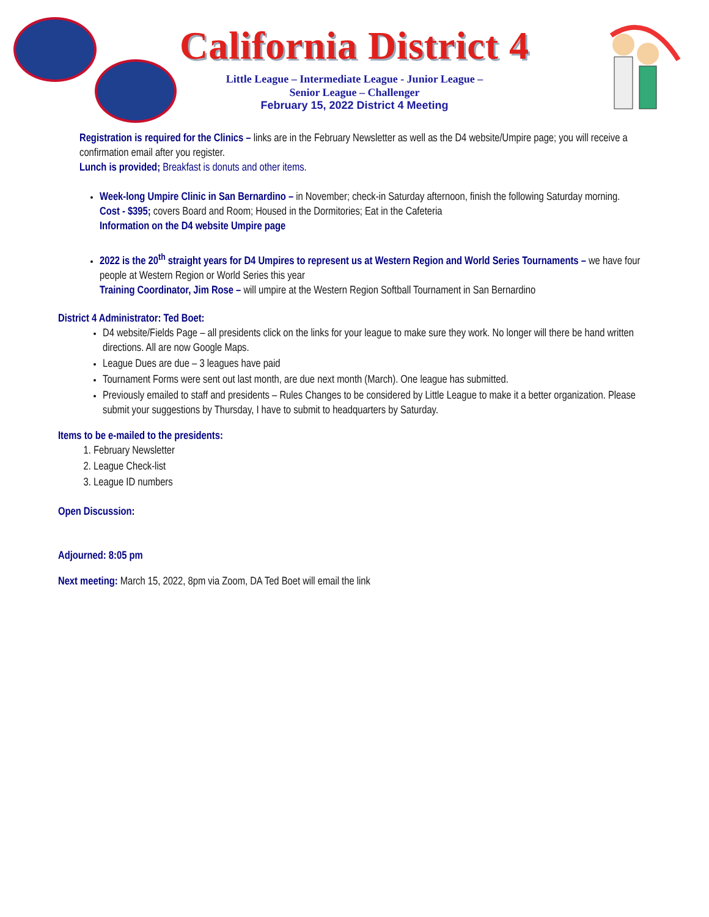California District 4
Little League – Intermediate League - Junior League –
Senior League – Challenger
February 15, 2022 District 4 Meeting
Registration is required for the Clinics – links are in the February Newsletter as well as the D4 website/Umpire page; you will receive a confirmation email after you register.
Lunch is provided; Breakfast is donuts and other items.
Week-long Umpire Clinic in San Bernardino – in November; check-in Saturday afternoon, finish the following Saturday morning.
Cost - $395; covers Board and Room; Housed in the Dormitories; Eat in the Cafeteria
Information on the D4 website Umpire page
2022 is the 20<sup>th</sup> straight years for D4 Umpires to represent us at Western Region and World Series Tournaments – we have four people at Western Region or World Series this year
Training Coordinator, Jim Rose – will umpire at the Western Region Softball Tournament in San Bernardino
District 4 Administrator: Ted Boet:
D4 website/Fields Page – all presidents click on the links for your league to make sure they work. No longer will there be hand written directions. All are now Google Maps.
League Dues are due – 3 leagues have paid
Tournament Forms were sent out last month, are due next month (March). One league has submitted.
Previously emailed to staff and presidents – Rules Changes to be considered by Little League to make it a better organization. Please submit your suggestions by Thursday, I have to submit to headquarters by Saturday.
Items to be e-mailed to the presidents:
1. February Newsletter
2. League Check-list
3. League ID numbers
Open Discussion:
Adjourned: 8:05 pm
Next meeting: March 15, 2022, 8pm via Zoom, DA Ted Boet will email the link